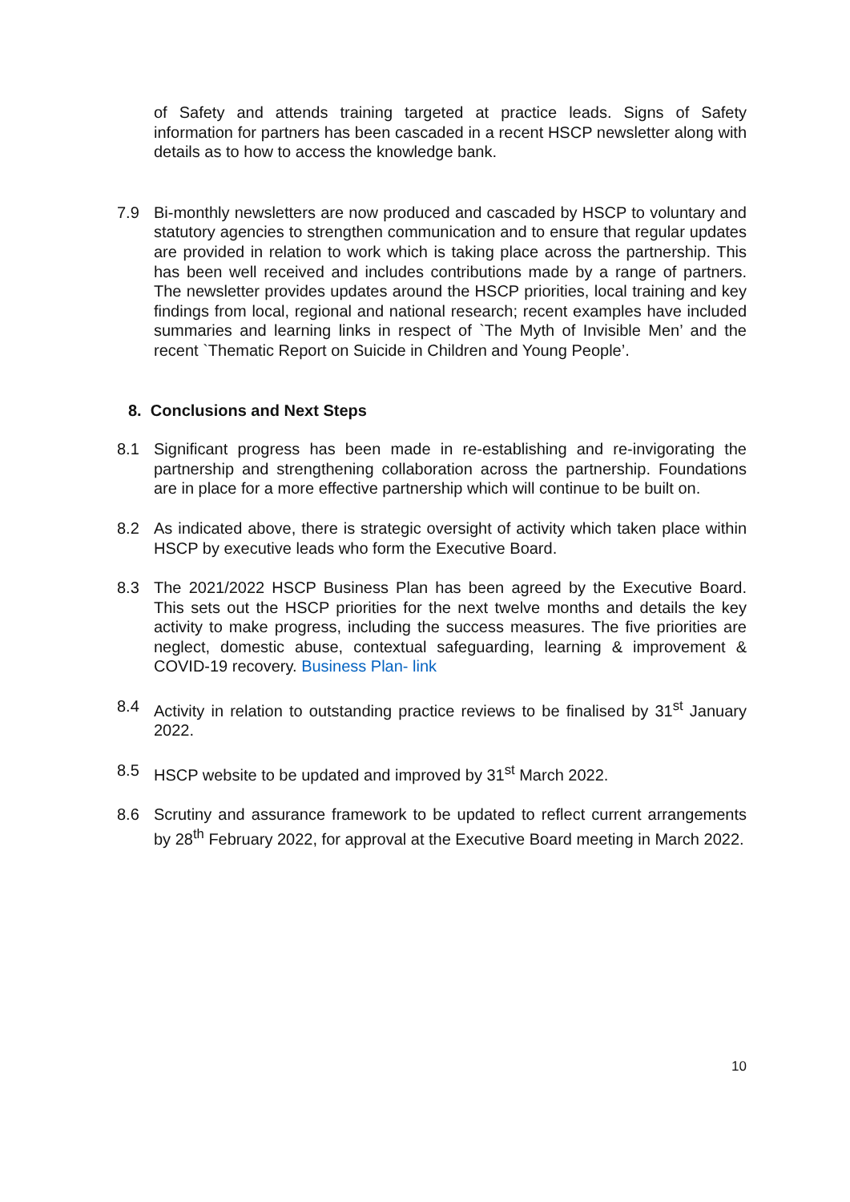of Safety and attends training targeted at practice leads. Signs of Safety information for partners has been cascaded in a recent HSCP newsletter along with details as to how to access the knowledge bank.
7.9 Bi-monthly newsletters are now produced and cascaded by HSCP to voluntary and statutory agencies to strengthen communication and to ensure that regular updates are provided in relation to work which is taking place across the partnership. This has been well received and includes contributions made by a range of partners. The newsletter provides updates around the HSCP priorities, local training and key findings from local, regional and national research; recent examples have included summaries and learning links in respect of `The Myth of Invisible Men’ and the recent `Thematic Report on Suicide in Children and Young People’.
8. Conclusions and Next Steps
8.1 Significant progress has been made in re-establishing and re-invigorating the partnership and strengthening collaboration across the partnership. Foundations are in place for a more effective partnership which will continue to be built on.
8.2 As indicated above, there is strategic oversight of activity which taken place within HSCP by executive leads who form the Executive Board.
8.3 The 2021/2022 HSCP Business Plan has been agreed by the Executive Board. This sets out the HSCP priorities for the next twelve months and details the key activity to make progress, including the success measures. The five priorities are neglect, domestic abuse, contextual safeguarding, learning & improvement & COVID-19 recovery. Business Plan- link
8.4 Activity in relation to outstanding practice reviews to be finalised by 31<sup>st</sup> January 2022.
8.5 HSCP website to be updated and improved by 31<sup>st</sup> March 2022.
8.6 Scrutiny and assurance framework to be updated to reflect current arrangements by 28<sup>th</sup> February 2022, for approval at the Executive Board meeting in March 2022.
10